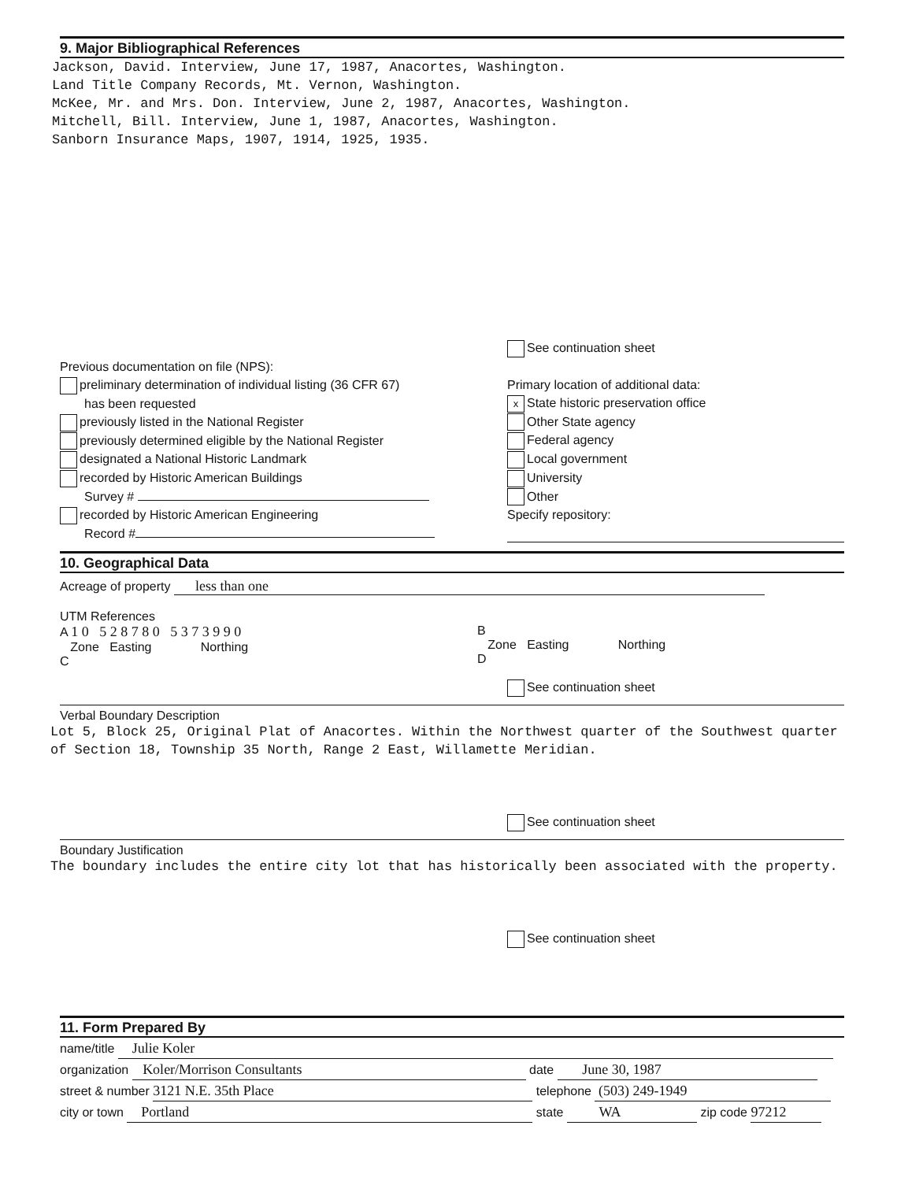9. Major Bibliographical References
Jackson, David. Interview, June 17, 1987, Anacortes, Washington.
Land Title Company Records, Mt. Vernon, Washington.
McKee, Mr. and Mrs. Don. Interview, June 2, 1987, Anacortes, Washington.
Mitchell, Bill. Interview, June 1, 1987, Anacortes, Washington.
Sanborn Insurance Maps, 1907, 1914, 1925, 1935.
Previous documentation on file (NPS):
preliminary determination of individual listing (36 CFR 67)
has been requested
previously listed in the National Register
previously determined eligible by the National Register
designated a National Historic Landmark
recorded by Historic American Buildings
Survey #
recorded by Historic American Engineering
Record #
See continuation sheet
Primary location of additional data:
x State historic preservation office
Other State agency
Federal agency
Local government
University
Other
Specify repository:
10. Geographical Data
Acreage of property less than one
UTM References
A 1 0 5 2 8 7 8 0 5 3 7 3 9 9 0
Zone Easting Northing
C
B
Zone Easting Northing
D
See continuation sheet
Verbal Boundary Description
Lot 5, Block 25, Original Plat of Anacortes. Within the Northwest quarter of the Southwest quarter of Section 18, Township 35 North, Range 2 East, Willamette Meridian.
See continuation sheet
Boundary Justification
The boundary includes the entire city lot that has historically been associated with the property.
See continuation sheet
11. Form Prepared By
name/title Julie Koler
organization Koler/Morrison Consultants date June 30, 1987
street & number 3121 N.E. 35th Place telephone (503) 249-1949
city or town Portland state WA zip code 97212